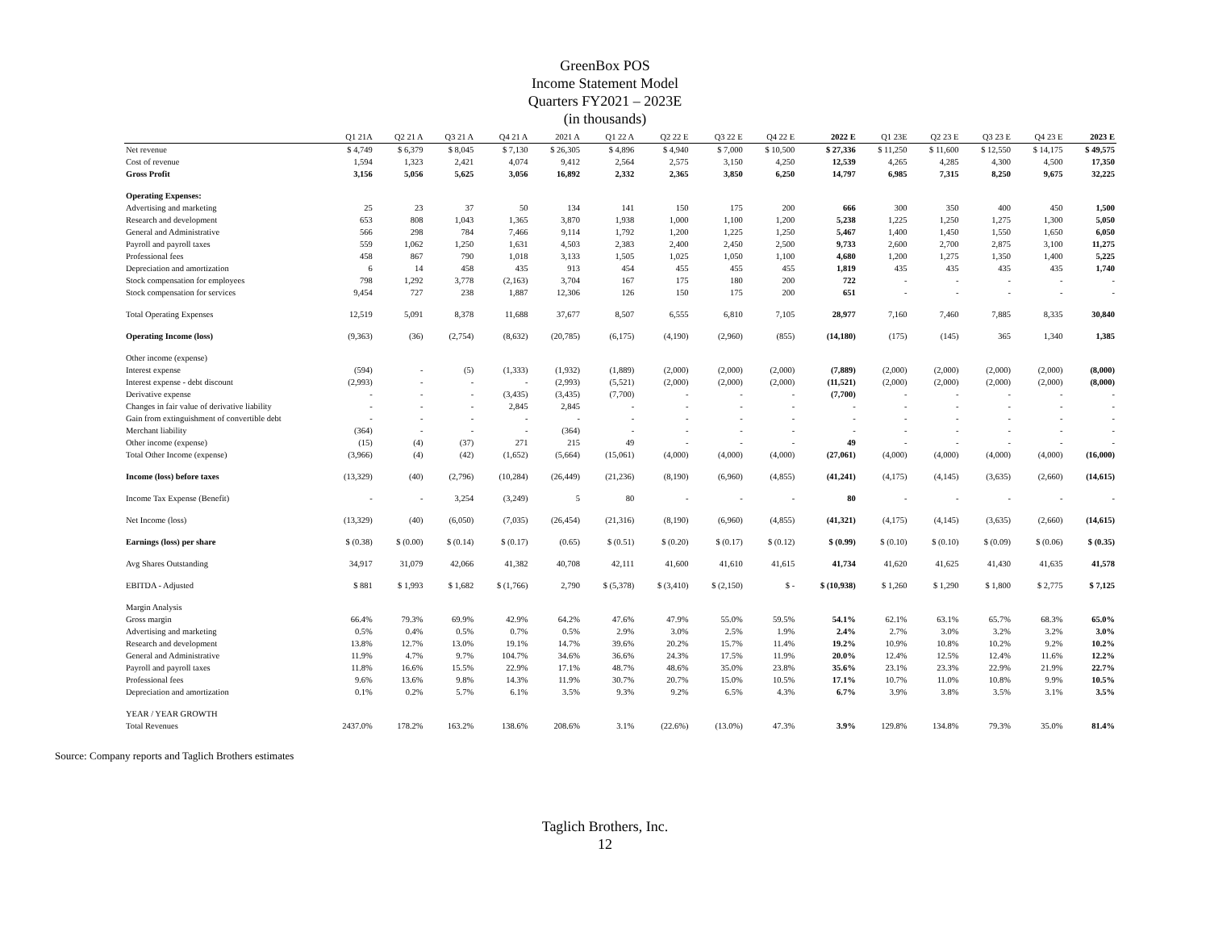GreenBox POS
Income Statement Model
Quarters FY2021 – 2023E
(in thousands)
| | Q1 21A | Q2 21 A | Q3 21 A | Q4 21 A | 2021 A | Q1 22 A | Q2 22 E | Q3 22 E | Q4 22 E | 2022 E | Q1 23E | Q2 23 E | Q3 23 E | Q4 23 E | 2023 E |
| --- | --- | --- | --- | --- | --- | --- | --- | --- | --- | --- | --- | --- | --- | --- | --- |
| Net revenue | $ 4,749 | $ 6,379 | $ 8,045 | $ 7,130 | $ 26,305 | $ 4,896 | $ 4,940 | $ 7,000 | $ 10,500 | $ 27,336 | $ 11,250 | $ 11,600 | $ 12,550 | $ 14,175 | $ 49,575 |
| Cost of revenue | 1,594 | 1,323 | 2,421 | 4,074 | 9,412 | 2,564 | 2,575 | 3,150 | 4,250 | 12,539 | 4,265 | 4,285 | 4,300 | 4,500 | 17,350 |
| Gross Profit | 3,156 | 5,056 | 5,625 | 3,056 | 16,892 | 2,332 | 2,365 | 3,850 | 6,250 | 14,797 | 6,985 | 7,315 | 8,250 | 9,675 | 32,225 |
| Operating Expenses: | | | | | | | | | | | | | | | |
| Advertising and marketing | 25 | 23 | 37 | 50 | 134 | 141 | 150 | 175 | 200 | 666 | 300 | 350 | 400 | 450 | 1,500 |
| Research and development | 653 | 808 | 1,043 | 1,365 | 3,870 | 1,938 | 1,000 | 1,100 | 1,200 | 5,238 | 1,225 | 1,250 | 1,275 | 1,300 | 5,050 |
| General and Administrative | 566 | 298 | 784 | 7,466 | 9,114 | 1,792 | 1,200 | 1,225 | 1,250 | 5,467 | 1,400 | 1,450 | 1,550 | 1,650 | 6,050 |
| Payroll and payroll taxes | 559 | 1,062 | 1,250 | 1,631 | 4,503 | 2,383 | 2,400 | 2,450 | 2,500 | 9,733 | 2,600 | 2,700 | 2,875 | 3,100 | 11,275 |
| Professional fees | 458 | 867 | 790 | 1,018 | 3,133 | 1,505 | 1,025 | 1,050 | 1,100 | 4,680 | 1,200 | 1,275 | 1,350 | 1,400 | 5,225 |
| Depreciation and amortization | 6 | 14 | 458 | 435 | 913 | 454 | 455 | 455 | 455 | 1,819 | 435 | 435 | 435 | 435 | 1,740 |
| Stock compensation for employees | 798 | 1,292 | 3,778 | (2,163) | 3,704 | 167 | 175 | 180 | 200 | 722 | - | - | - | - | - |
| Stock compensation for services | 9,454 | 727 | 238 | 1,887 | 12,306 | 126 | 150 | 175 | 200 | 651 | - | - | - | - | - |
| Total Operating Expenses | 12,519 | 5,091 | 8,378 | 11,688 | 37,677 | 8,507 | 6,555 | 6,810 | 7,105 | 28,977 | 7,160 | 7,460 | 7,885 | 8,335 | 30,840 |
| Operating Income (loss) | (9,363) | (36) | (2,754) | (8,632) | (20,785) | (6,175) | (4,190) | (2,960) | (855) | (14,180) | (175) | (145) | 365 | 1,340 | 1,385 |
| Other income (expense) | | | | | | | | | | | | | | | |
| Interest expense | (594) | - | (5) | (1,333) | (1,932) | (1,889) | (2,000) | (2,000) | (2,000) | (7,889) | (2,000) | (2,000) | (2,000) | (2,000) | (8,000) |
| Interest expense - debt discount | (2,993) | - | - | - | (2,993) | (5,521) | (2,000) | (2,000) | (2,000) | (11,521) | (2,000) | (2,000) | (2,000) | (2,000) | (8,000) |
| Derivative expense | - | - | - | (3,435) | (3,435) | (7,700) | - | - | - | (7,700) | - | - | - | - | - |
| Changes in fair value of derivative liability | - | - | - | 2,845 | 2,845 | - | - | - | - | - | - | - | - | - | - |
| Gain from extinguishment of convertible debt | - | - | - | - | - | - | - | - | - | - | - | - | - | - | - |
| Merchant liability | (364) | - | - | - | (364) | - | - | - | - | - | - | - | - | - | - |
| Other income (expense) | (15) | (4) | (37) | 271 | 215 | 49 | - | - | - | 49 | - | - | - | - | - |
| Total Other Income (expense) | (3,966) | (4) | (42) | (1,652) | (5,664) | (15,061) | (4,000) | (4,000) | (4,000) | (27,061) | (4,000) | (4,000) | (4,000) | (4,000) | (16,000) |
| Income (loss) before taxes | (13,329) | (40) | (2,796) | (10,284) | (26,449) | (21,236) | (8,190) | (6,960) | (4,855) | (41,241) | (4,175) | (4,145) | (3,635) | (2,660) | (14,615) |
| Income Tax Expense (Benefit) | - | - | 3,254 | (3,249) | 5 | 80 | - | - | - | 80 | - | - | - | - | - |
| Net Income (loss) | (13,329) | (40) | (6,050) | (7,035) | (26,454) | (21,316) | (8,190) | (6,960) | (4,855) | (41,321) | (4,175) | (4,145) | (3,635) | (2,660) | (14,615) |
| Earnings (loss) per share | $ (0.38) | $ (0.00) | $ (0.14) | $ (0.17) | (0.65) | $ (0.51) | $ (0.20) | $ (0.17) | $ (0.12) | $ (0.99) | $ (0.10) | $ (0.10) | $ (0.09) | $ (0.06) | $ (0.35) |
| Avg Shares Outstanding | 34,917 | 31,079 | 42,066 | 41,382 | 40,708 | 42,111 | 41,600 | 41,610 | 41,615 | 41,734 | 41,620 | 41,625 | 41,430 | 41,635 | 41,578 |
| EBITDA - Adjusted | $ 881 | $ 1,993 | $ 1,682 | $ (1,766) | 2,790 | $ (5,378) | $ (3,410) | $ (2,150) | $ - | $ (10,938) | $ 1,260 | $ 1,290 | $ 1,800 | $ 2,775 | $ 7,125 |
| Margin Analysis | | | | | | | | | | | | | | | |
| Gross margin | 66.4% | 79.3% | 69.9% | 42.9% | 64.2% | 47.6% | 47.9% | 55.0% | 59.5% | 54.1% | 62.1% | 63.1% | 65.7% | 68.3% | 65.0% |
| Advertising and marketing | 0.5% | 0.4% | 0.5% | 0.7% | 0.5% | 2.9% | 3.0% | 2.5% | 1.9% | 2.4% | 2.7% | 3.0% | 3.2% | 3.2% | 3.0% |
| Research and development | 13.8% | 12.7% | 13.0% | 19.1% | 14.7% | 39.6% | 20.2% | 15.7% | 11.4% | 19.2% | 10.9% | 10.8% | 10.2% | 9.2% | 10.2% |
| General and Administrative | 11.9% | 4.7% | 9.7% | 104.7% | 34.6% | 36.6% | 24.3% | 17.5% | 11.9% | 20.0% | 12.4% | 12.5% | 12.4% | 11.6% | 12.2% |
| Payroll and payroll taxes | 11.8% | 16.6% | 15.5% | 22.9% | 17.1% | 48.7% | 48.6% | 35.0% | 23.8% | 35.6% | 23.1% | 23.3% | 22.9% | 21.9% | 22.7% |
| Professional fees | 9.6% | 13.6% | 9.8% | 14.3% | 11.9% | 30.7% | 20.7% | 15.0% | 10.5% | 17.1% | 10.7% | 11.0% | 10.8% | 9.9% | 10.5% |
| Depreciation and amortization | 0.1% | 0.2% | 5.7% | 6.1% | 3.5% | 9.3% | 9.2% | 6.5% | 4.3% | 6.7% | 3.9% | 3.8% | 3.5% | 3.1% | 3.5% |
| YEAR / YEAR GROWTH | | | | | | | | | | | | | | | |
| Total Revenues | 2437.0% | 178.2% | 163.2% | 138.6% | 208.6% | 3.1% | (22.6%) | (13.0%) | 47.3% | 3.9% | 129.8% | 134.8% | 79.3% | 35.0% | 81.4% |
Source: Company reports and Taglich Brothers estimates
Taglich Brothers, Inc.
12